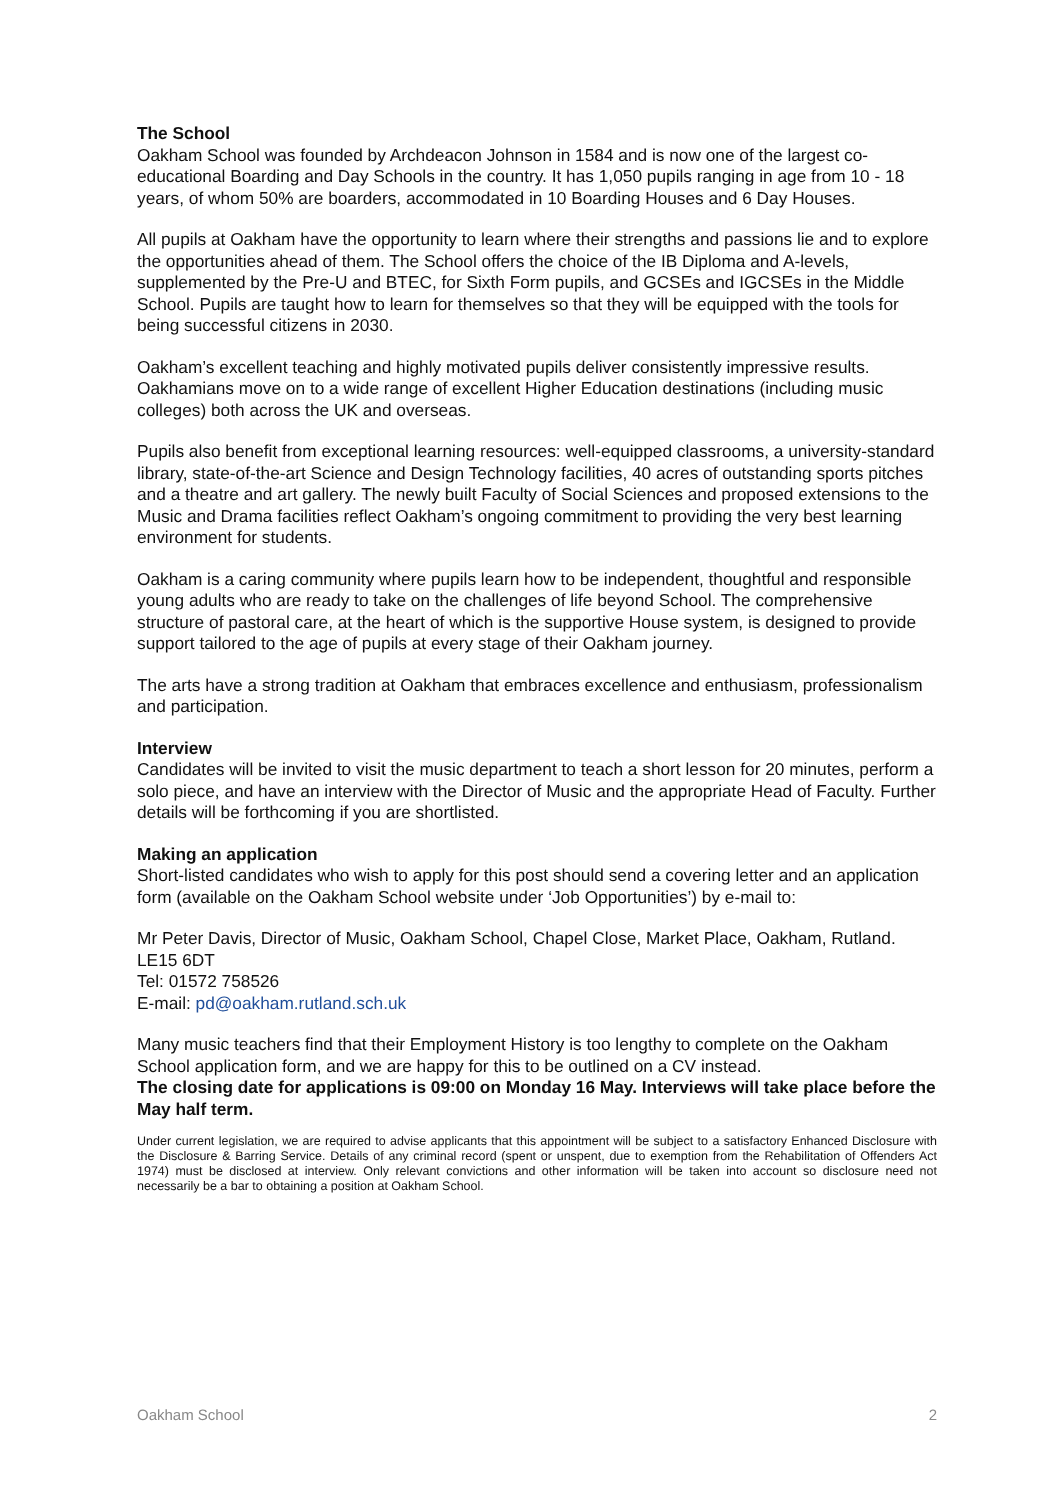The School
Oakham School was founded by Archdeacon Johnson in 1584 and is now one of the largest co-educational Boarding and Day Schools in the country. It has 1,050 pupils ranging in age from 10 - 18 years, of whom 50% are boarders, accommodated in 10 Boarding Houses and 6 Day Houses.
All pupils at Oakham have the opportunity to learn where their strengths and passions lie and to explore the opportunities ahead of them. The School offers the choice of the IB Diploma and A-levels, supplemented by the Pre-U and BTEC, for Sixth Form pupils, and GCSEs and IGCSEs in the Middle School. Pupils are taught how to learn for themselves so that they will be equipped with the tools for being successful citizens in 2030.
Oakham’s excellent teaching and highly motivated pupils deliver consistently impressive results. Oakhamians move on to a wide range of excellent Higher Education destinations (including music colleges) both across the UK and overseas.
Pupils also benefit from exceptional learning resources: well-equipped classrooms, a university-standard library, state-of-the-art Science and Design Technology facilities, 40 acres of outstanding sports pitches and a theatre and art gallery. The newly built Faculty of Social Sciences and proposed extensions to the Music and Drama facilities reflect Oakham’s ongoing commitment to providing the very best learning environment for students.
Oakham is a caring community where pupils learn how to be independent, thoughtful and responsible young adults who are ready to take on the challenges of life beyond School. The comprehensive structure of pastoral care, at the heart of which is the supportive House system, is designed to provide support tailored to the age of pupils at every stage of their Oakham journey.
The arts have a strong tradition at Oakham that embraces excellence and enthusiasm, professionalism and participation.
Interview
Candidates will be invited to visit the music department to teach a short lesson for 20 minutes, perform a solo piece, and have an interview with the Director of Music and the appropriate Head of Faculty. Further details will be forthcoming if you are shortlisted.
Making an application
Short-listed candidates who wish to apply for this post should send a covering letter and an application form (available on the Oakham School website under ‘Job Opportunities’) by e-mail to:
Mr Peter Davis, Director of Music, Oakham School, Chapel Close, Market Place, Oakham, Rutland. LE15 6DT
Tel: 01572 758526
E-mail: pd@oakham.rutland.sch.uk
Many music teachers find that their Employment History is too lengthy to complete on the Oakham School application form, and we are happy for this to be outlined on a CV instead.
The closing date for applications is 09:00 on Monday 16 May. Interviews will take place before the May half term.
Under current legislation, we are required to advise applicants that this appointment will be subject to a satisfactory Enhanced Disclosure with the Disclosure & Barring Service. Details of any criminal record (spent or unspent, due to exemption from the Rehabilitation of Offenders Act 1974) must be disclosed at interview. Only relevant convictions and other information will be taken into account so disclosure need not necessarily be a bar to obtaining a position at Oakham School.
Oakham School 2